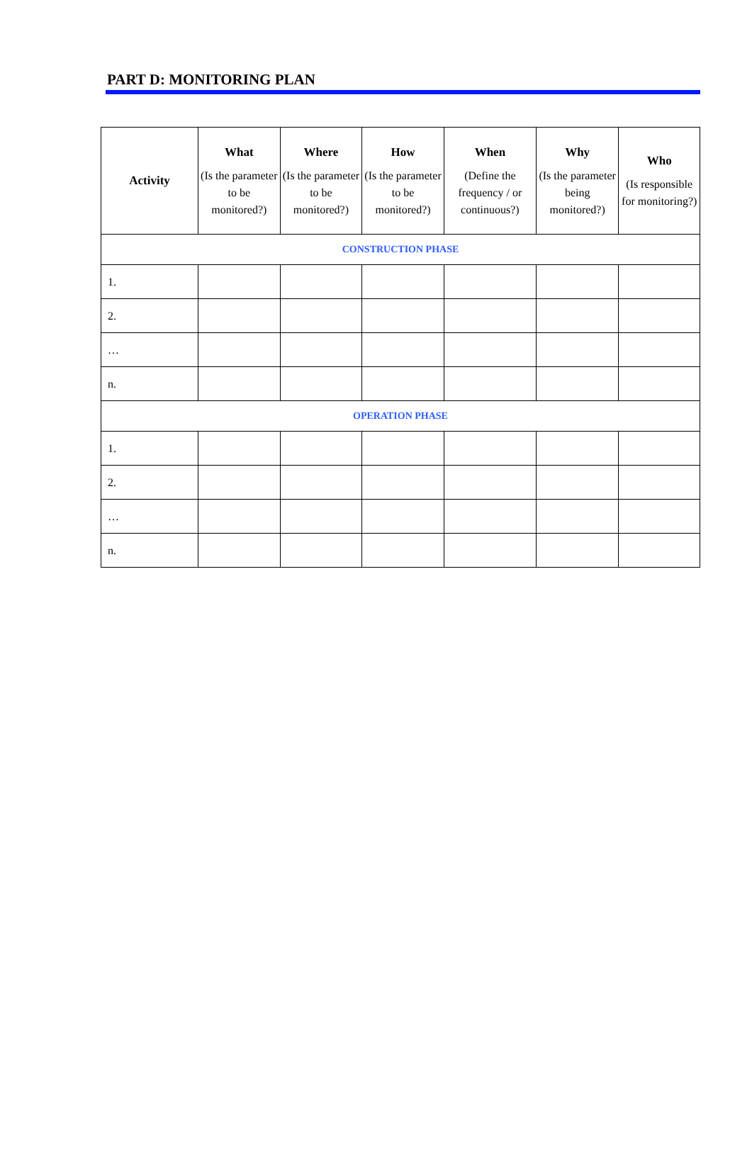PART D: MONITORING PLAN
| Activity | What (Is the parameter to be monitored?) | Where (Is the parameter to be monitored?) | How (Is the parameter to be monitored?) | When (Define the frequency / or continuous?) | Why (Is the parameter being monitored?) | Who (Is responsible for monitoring?) |
| --- | --- | --- | --- | --- | --- | --- |
| CONSTRUCTION PHASE | | | | | | |
| 1. | | | | | | |
| 2. | | | | | | |
| … | | | | | | |
| n. | | | | | | |
| OPERATION PHASE | | | | | | |
| 1. | | | | | | |
| 2. | | | | | | |
| … | | | | | | |
| n. | | | | | | |